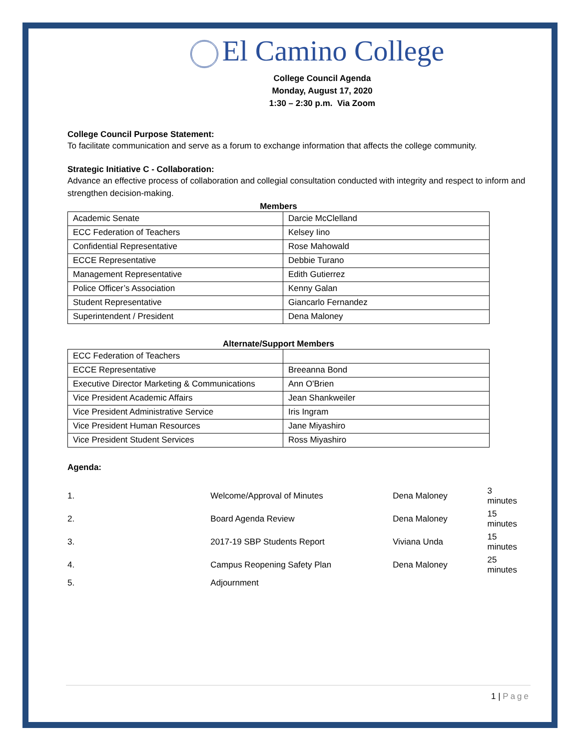El Camino College
College Council Agenda
Monday, August 17, 2020
1:30 – 2:30 p.m. Via Zoom
College Council Purpose Statement:
To facilitate communication and serve as a forum to exchange information that affects the college community.
Strategic Initiative C - Collaboration:
Advance an effective process of collaboration and collegial consultation conducted with integrity and respect to inform and strengthen decision-making.
Members
| Academic Senate | Darcie McClelland |
| ECC Federation of Teachers | Kelsey Iino |
| Confidential Representative | Rose Mahowald |
| ECCE Representative | Debbie Turano |
| Management Representative | Edith Gutierrez |
| Police Officer’s Association | Kenny Galan |
| Student Representative | Giancarlo Fernandez |
| Superintendent / President | Dena Maloney |
Alternate/Support Members
| ECC Federation of Teachers | |
| ECCE Representative | Breeanna Bond |
| Executive Director Marketing & Communications | Ann O'Brien |
| Vice President Academic Affairs | Jean Shankweiler |
| Vice President Administrative Service | Iris Ingram |
| Vice President Human Resources | Jane Miyashiro |
| Vice President Student Services | Ross Miyashiro |
Agenda:
| 1. | Welcome/Approval of Minutes | Dena Maloney | 3 minutes |
| 2. | Board Agenda Review | Dena Maloney | 15 minutes |
| 3. | 2017-19 SBP Students Report | Viviana Unda | 15 minutes |
| 4. | Campus Reopening Safety Plan | Dena Maloney | 25 minutes |
| 5. | Adjournment | | |
1 | Page